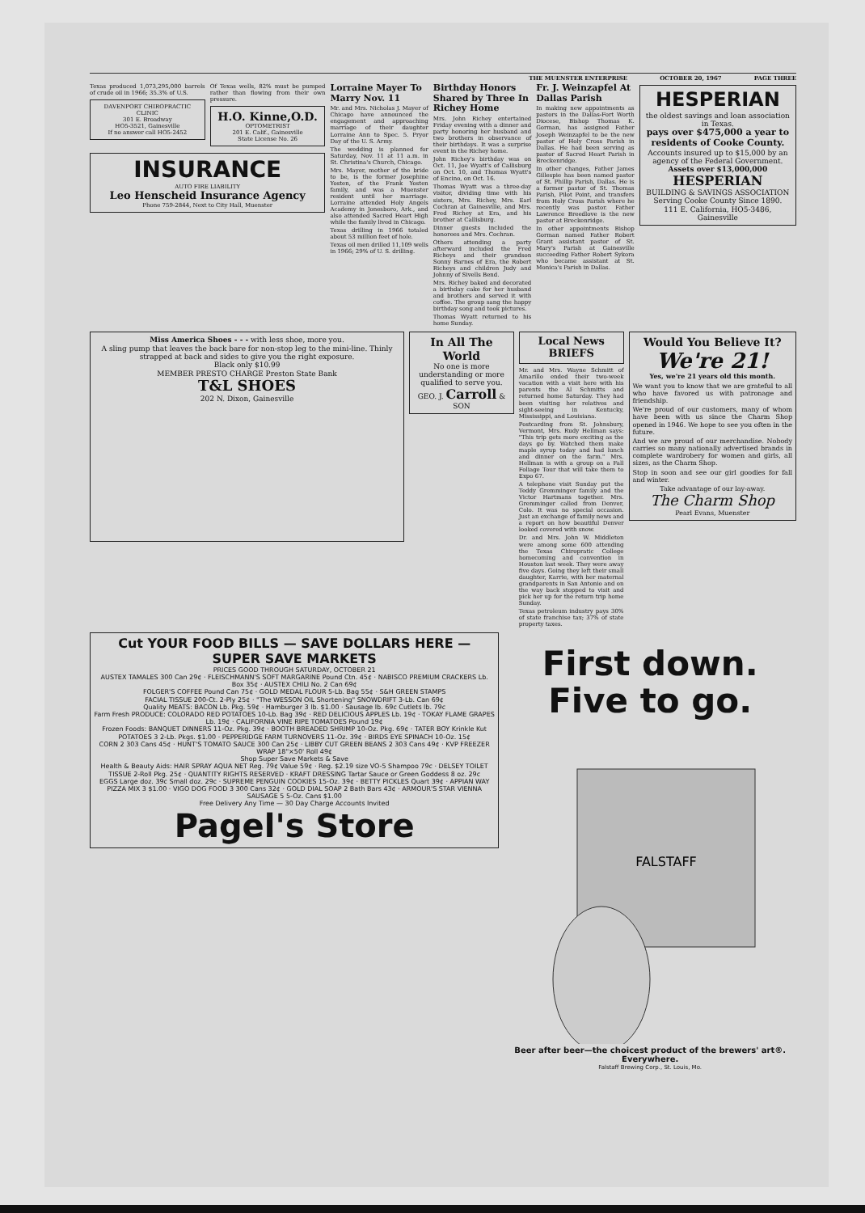THE MUENSTER ENTERPRISE OCTOBER 20, 1967 PAGE THREE
Texas produced 1,073,295,000 barrels of crude oil in 1966; 35.3% of U.S.
DAVENPORT CHIROPRACTIC CLINIC
301 E. Broadway
HO5-3521, Gainesville
If no answer call HO5-2452
Of Texas wells, 82% must be pumped rather than flowing from their own pressure.
H.O. Kinne,O.D.
OPTOMETRIST
201 E. Calif., Gainesville
State License No. 26
INSURANCE
AUTO FIRE LIABILITY
Leo Henscheid Insurance Agency
Phone 759-2844, Next to City Hall, Muenster
Lorraine Mayer To Marry Nov. 11
Mr. and Mrs. Nicholas J. Mayer of Chicago have announced the engagement and approaching marriage of their daughter Lorraine Ann to Spec. 5. Pryor Day of the U. S. Army.
The wedding is planned for Saturday, Nov. 11 at 11 a.m. in St. Christina's Church, Chicago.
Mrs. Mayer, mother of the bride to be, is the former Josephine Yosten, of the Frank Yosten family, and was a Muenster resident until her marriage. Lorraine attended Holy Angels Academy in Jonesboro, Ark., and also attended Sacred Heart High while the family lived in Chicago.
Texas drilling in 1966 totaled about 53 million feet of hole.
Texas oil men drilled 11,109 wells in 1966; 29% of U. S. drilling.
Birthday Honors Shared by Three In Richey Home
Mrs. John Richey entertained Friday evening with a dinner and party honoring her husband and two brothers in observance of their birthdays. It was a surprise event in the Richey home.
John Richey's birthday was on Oct. 11, Joe Wyatt's of Callisburg on Oct. 10, and Thomas Wyatt's of Encino, on Oct. 16.
Thomas Wyatt was a three-day visitor, dividing time with his sisters, Mrs. Richey, Mrs. Earl Cochran at Gainesville, and Mrs. Fred Richey at Era, and his brother at Callisburg.
Dinner guests included the honorees and Mrs. Cochran.
Others attending a party afterward included the Fred Richeys and their grandson Sonny Barnes of Era, the Robert Richeys and children Judy and Johnny of Sivells Bend.
Mrs. Richey baked and decorated a birthday cake for her husband and brothers and served it with coffee. The group sang the happy birthday song and took pictures.
Thomas Wyatt returned to his home Sunday.
Fr. J. Weinzapfel At Dallas Parish
In making new appointments as pastors in the Dallas-Fort Worth Diocese, Bishop Thomas K. Gorman, has assigned Father Joseph Weinzapfel to be the new pastor of Holy Cross Parish in Dallas. He had been serving as pastor of Sacred Heart Parish in Breckenridge.
In other changes, Father James Gillespie has been named pastor of St. Phillip Parish, Dallas. He is a former pastor of St. Thomas Parish, Pilot Point, and transfers from Holy Cross Parish where he recently was pastor. Father Lawrence Breedlove is the new pastor at Breckenridge.
In other appointments Bishop Gorman named Father Robert Grant assistant pastor of St. Mary's Parish at Gainesville succeeding Father Robert Sykora who became assistant at St. Monica's Parish in Dallas.
HESPERIAN
the oldest savings and loan association in Texas.
pays over $475,000 a year to residents of Cooke County.
Accounts insured up to $15,000 by an agency of the Federal Government.
Assets over $13,000,000
HESPERIAN
BUILDING & SAVINGS ASSOCIATION
Serving Cooke County Since 1890.
111 E. California, HO5-3486, Gainesville
Miss America Shoes - - - with less shoe, more you.
A sling pump that leaves the back bare for non-stop leg to the mini-line. Thinly strapped at back and sides to give you the right exposure.
Black only $10.99
MEMBER PRESTO CHARGE Preston State Bank
T&L SHOES
202 N. Dixon, Gainesville
In All The World
No one is more understanding or more qualified to serve you.
GEO. J. Carroll & SON
Local News BRIEFS
Mr. and Mrs. Wayne Schmitt of Amarillo ended their two-week vacation with a visit here with his parents the Al Schmitts and returned home Saturday. They had been visiting her relatives and sight-seeing in Kentucky, Mississippi, and Louisiana.
Postcarding from St. Johnsbury, Vermont, Mrs. Rudy Hellman says: "This trip gets more exciting as the days go by. Watched them make maple syrup today and had lunch and dinner on the farm." Mrs. Hellman is with a group on a Fall Foliage Tour that will take them to Expo 67.
A telephone visit Sunday put the Teddy Gremminger family and the Victor Hartmans together. Mrs. Gremminger called from Denver, Colo. It was no special occasion. Just an exchange of family news and a report on how beautiful Denver looked covered with snow.
Dr. and Mrs. John W. Middleton were among some 600 attending the Texas Chiropratic College homecoming and convention in Houston last week. They were away five days. Going they left their small daughter, Karrie, with her maternal grandparents in San Antonio and on the way back stopped to visit and pick her up for the return trip home Sunday.
Texas petroleum industry pays 30% of state franchise tax; 37% of state property taxes.
Would You Believe It?
We're 21!
Yes, we're 21 years old this month.
We want you to know that we are grateful to all who have favored us with patronage and friendship.
We're proud of our customers, many of whom have been with us since the Charm Shop opened in 1946. We hope to see you often in the future.
And we are proud of our merchandise. Nobody carries so many nationally advertised brands in complete wardrobery for women and girls, all sizes, as the Charm Shop.
Stop in soon and see our girl goodies for fall and winter.
Take advantage of our lay-away.
The Charm Shop
Pearl Evans, Muenster
Cut YOUR FOOD BILLS — SAVE DOLLARS HERE — SUPER SAVE MARKETS
PRICES GOOD THROUGH SATURDAY, OCTOBER 21
AUSTEX TAMALES 300 Can 29¢ · FLEISCHMANN'S SOFT MARGARINE Pound Ctn. 45¢ · NABISCO PREMIUM CRACKERS Lb. Box 35¢ · AUSTEX CHILI No. 2 Can 69¢
FOLGER'S COFFEE Pound Can 75¢ · GOLD MEDAL FLOUR 5-Lb. Bag 55¢ · S&H GREEN STAMPS
FACIAL TISSUE 200-Ct. 2-Ply 25¢ · "The WESSON OIL Shortening" SNOWDRIFT 3-Lb. Can 69¢
Quality MEATS: BACON Lb. Pkg. 59¢ · Hamburger 3 lb. $1.00 · Sausage lb. 69c Cutlets lb. 79c
Farm Fresh PRODUCE: COLORADO RED POTATOES 10-Lb. Bag 39¢ · RED DELICIOUS APPLES Lb. 19¢ · TOKAY FLAME GRAPES Lb. 19¢ · CALIFORNIA VINE RIPE TOMATOES Pound 19¢
Frozen Foods: BANQUET DINNERS 11-Oz. Pkg. 39¢ · BOOTH BREADED SHRIMP 10-Oz. Pkg. 69¢ · TATER BOY Krinkle Kut POTATOES 3 2-Lb. Pkgs. $1.00 · PEPPERIDGE FARM TURNOVERS 11-Oz. 39¢ · BIRDS EYE SPINACH 10-Oz. 15¢
CORN 2 303 Cans 45¢ · HUNT'S TOMATO SAUCE 300 Can 25¢ · LIBBY CUT GREEN BEANS 2 303 Cans 49¢ · KVP FREEZER WRAP 18"×50' Roll 49¢
Shop Super Save Markets & Save
Health & Beauty Aids: HAIR SPRAY AQUA NET Reg. 79¢ Value 59¢ · Reg. $2.19 size VO-5 Shampoo 79c · DELSEY TOILET TISSUE 2-Roll Pkg. 25¢ · QUANTITY RIGHTS RESERVED · KRAFT DRESSING Tartar Sauce or Green Goddess 8 oz. 29c
EGGS Large doz. 39c Small doz. 29c · SUPREME PENGUIN COOKIES 15-Oz. 39¢ · BETTY PICKLES Quart 39¢ · APPIAN WAY PIZZA MIX 3 $1.00 · VIGO DOG FOOD 3 300 Cans 32¢ · GOLD DIAL SOAP 2 Bath Bars 43¢ · ARMOUR'S STAR VIENNA SAUSAGE 5 5-Oz. Cans $1.00
Free Delivery Any Time — 30 Day Charge Accounts Invited
Pagel's Store
First down.
Five to go.
FALSTAFF
Beer after beer—the choicest product of the brewers' art®. Everywhere.
Falstaff Brewing Corp., St. Louis, Mo.